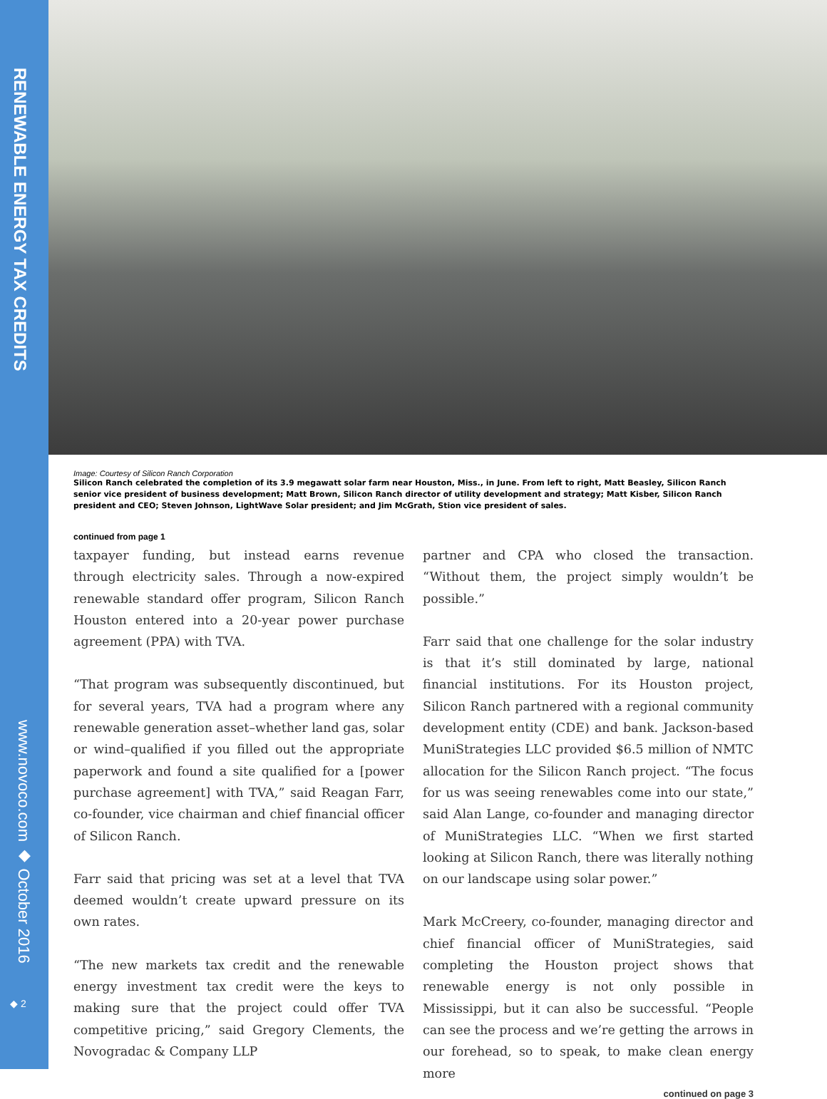RENEWABLE ENERGY TAX CREDITS
www.novoco.com ◆ October 2016
◆ 2
Image: Courtesy of Silicon Ranch Corporation
Silicon Ranch celebrated the completion of its 3.9 megawatt solar farm near Houston, Miss., in June. From left to right, Matt Beasley, Silicon Ranch senior vice president of business development; Matt Brown, Silicon Ranch director of utility development and strategy; Matt Kisber, Silicon Ranch president and CEO; Steven Johnson, LightWave Solar president; and Jim McGrath, Stion vice president of sales.
continued from page 1
taxpayer funding, but instead earns revenue through electricity sales. Through a now-expired renewable standard offer program, Silicon Ranch Houston entered into a 20-year power purchase agreement (PPA) with TVA.
“That program was subsequently discontinued, but for several years, TVA had a program where any renewable generation asset–whether land gas, solar or wind–qualified if you filled out the appropriate paperwork and found a site qualified for a [power purchase agreement] with TVA,” said Reagan Farr, co-founder, vice chairman and chief financial officer of Silicon Ranch.
Farr said that pricing was set at a level that TVA deemed wouldn’t create upward pressure on its own rates.
“The new markets tax credit and the renewable energy investment tax credit were the keys to making sure that the project could offer TVA competitive pricing,” said Gregory Clements, the Novogradac & Company LLP
partner and CPA who closed the transaction. “Without them, the project simply wouldn’t be possible.”
Farr said that one challenge for the solar industry is that it’s still dominated by large, national financial institutions. For its Houston project, Silicon Ranch partnered with a regional community development entity (CDE) and bank. Jackson-based MuniStrategies LLC provided $6.5 million of NMTC allocation for the Silicon Ranch project. “The focus for us was seeing renewables come into our state,” said Alan Lange, co-founder and managing director of MuniStrategies LLC. “When we first started looking at Silicon Ranch, there was literally nothing on our landscape using solar power.”
Mark McCreery, co-founder, managing director and chief financial officer of MuniStrategies, said completing the Houston project shows that renewable energy is not only possible in Mississippi, but it can also be successful. “People can see the process and we’re getting the arrows in our forehead, so to speak, to make clean energy more
continued on page 3